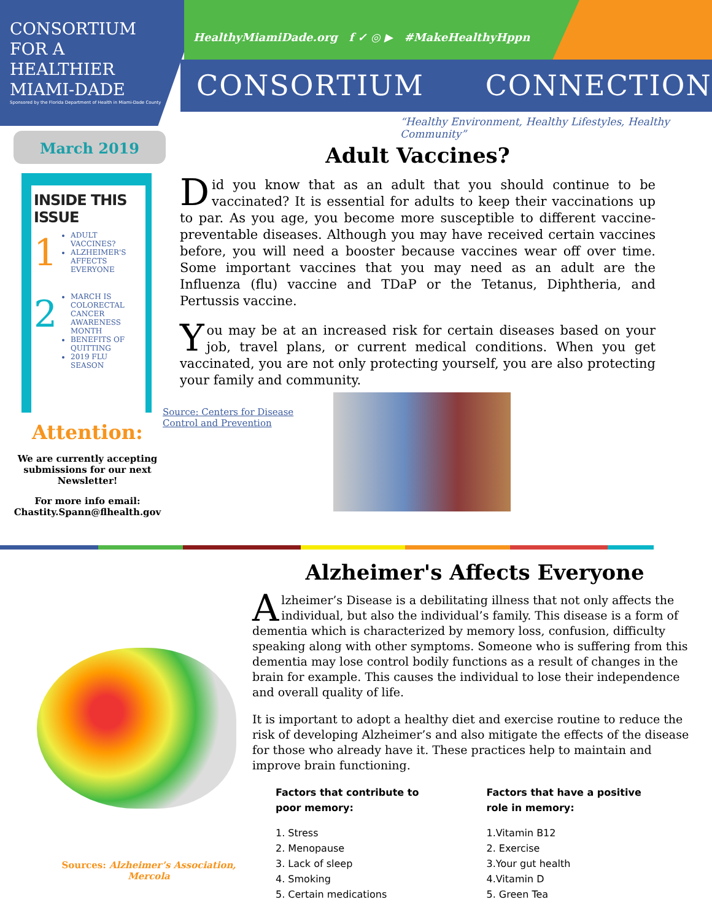CONSORTIUM
FOR A
HEALTHIER
MIAMI-DADE
Sponsored by the Florida Department of Health in Miami-Dade County
HealthyMiamiDade.org f ✓ ◎ ▶ #MakeHealthyHppn
CONSORTIUM CONNECTION
“Healthy Environment, Healthy Lifestyles, Healthy Community”
March 2019
INSIDE THIS ISSUE
1
ADULT VACCINES?
ALZHEIMER'S AFFECTS EVERYONE
2
MARCH IS COLORECTAL CANCER AWARENESS MONTH
BENEFITS OF QUITTING
2019 FLU SEASON
Attention:
We are currently accepting submissions for our next Newsletter!
For more info email:
Chastity.Spann@flhealth.gov
Adult Vaccines?
Did you know that as an adult that you should continue to be vaccinated? It is essential for adults to keep their vaccinations up to par. As you age, you become more susceptible to different vaccine-preventable diseases. Although you may have received certain vaccines before, you will need a booster because vaccines wear off over time. Some important vaccines that you may need as an adult are the Influenza (flu) vaccine and TDaP or the Tetanus, Diphtheria, and Pertussis vaccine.
You may be at an increased risk for certain diseases based on your job, travel plans, or current medical conditions. When you get vaccinated, you are not only protecting yourself, you are also protecting your family and community.
Source: Centers for Disease Control and Prevention
Sources: Alzheimer’s Association, Mercola
Alzheimer's Affects Everyone
Alzheimer’s Disease is a debilitating illness that not only affects the individual, but also the individual’s family. This disease is a form of dementia which is characterized by memory loss, confusion, difficulty speaking along with other symptoms. Someone who is suffering from this dementia may lose control bodily functions as a result of changes in the brain for example. This causes the individual to lose their independence and overall quality of life.
It is important to adopt a healthy diet and exercise routine to reduce the risk of developing Alzheimer’s and also mitigate the effects of the disease for those who already have it. These practices help to maintain and improve brain functioning.
Factors that contribute to
poor memory:
1. Stress
2. Menopause
3. Lack of sleep
4. Smoking
5. Certain medications
Factors that have a positive
role in memory:
1.Vitamin B12
2. Exercise
3.Your gut health
4.Vitamin D
5. Green Tea